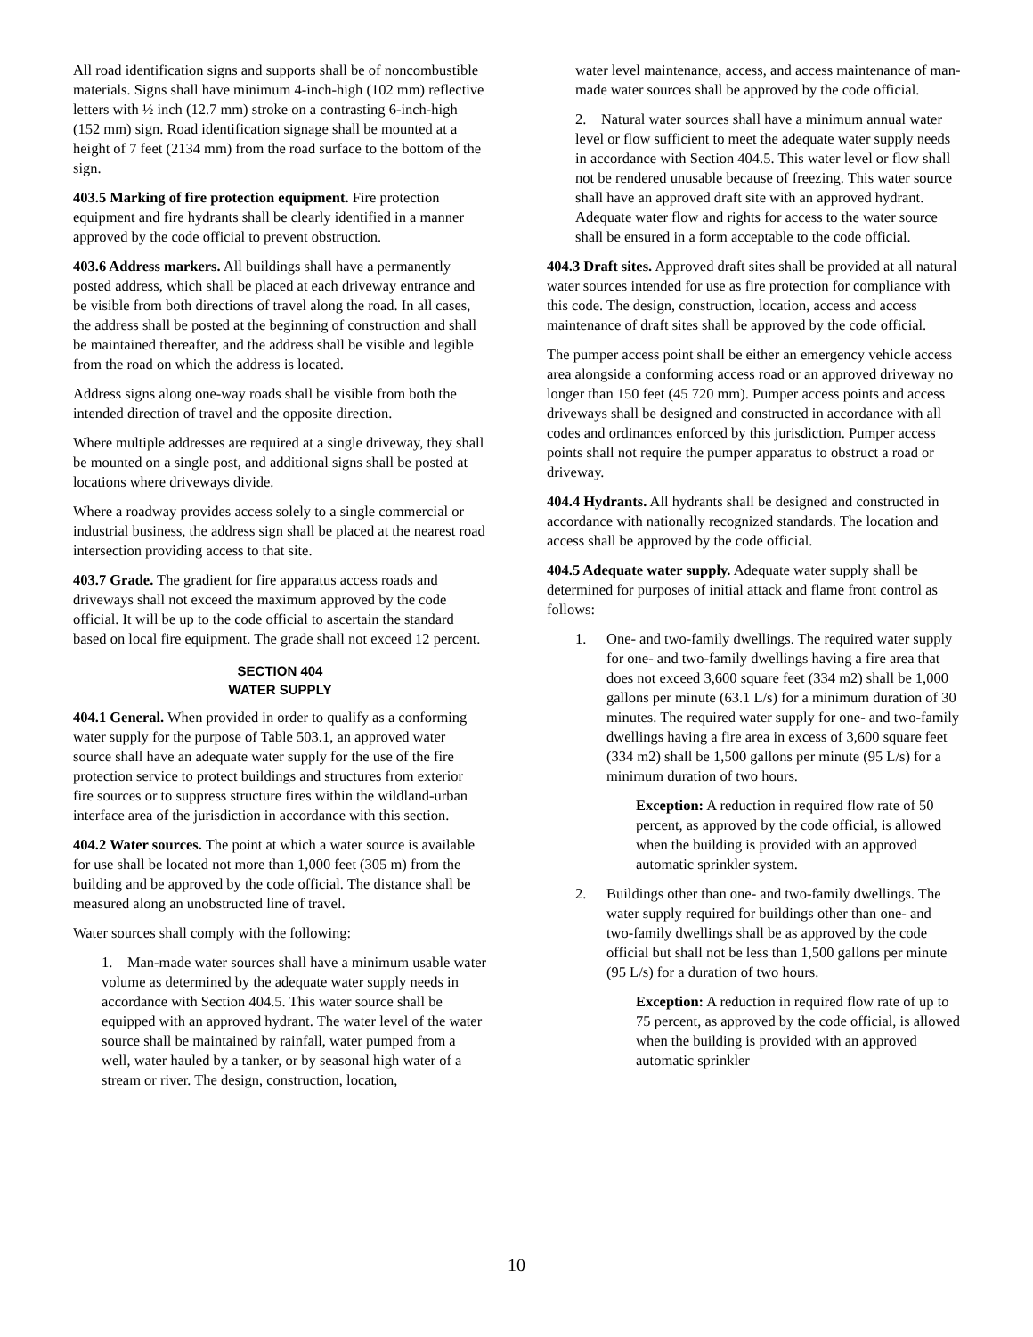All road identification signs and supports shall be of noncombustible materials. Signs shall have minimum 4-inch-high (102 mm) reflective letters with ½ inch (12.7 mm) stroke on a contrasting 6-inch-high (152 mm) sign. Road identification signage shall be mounted at a height of 7 feet (2134 mm) from the road surface to the bottom of the sign.
403.5 Marking of fire protection equipment. Fire protection equipment and fire hydrants shall be clearly identified in a manner approved by the code official to prevent obstruction.
403.6 Address markers. All buildings shall have a permanently posted address, which shall be placed at each driveway entrance and be visible from both directions of travel along the road. In all cases, the address shall be posted at the beginning of construction and shall be maintained thereafter, and the address shall be visible and legible from the road on which the address is located.
Address signs along one-way roads shall be visible from both the intended direction of travel and the opposite direction.
Where multiple addresses are required at a single driveway, they shall be mounted on a single post, and additional signs shall be posted at locations where driveways divide.
Where a roadway provides access solely to a single commercial or industrial business, the address sign shall be placed at the nearest road intersection providing access to that site.
403.7 Grade. The gradient for fire apparatus access roads and driveways shall not exceed the maximum approved by the code official. It will be up to the code official to ascertain the standard based on local fire equipment. The grade shall not exceed 12 percent.
SECTION 404
WATER SUPPLY
404.1 General. When provided in order to qualify as a conforming water supply for the purpose of Table 503.1, an approved water source shall have an adequate water supply for the use of the fire protection service to protect buildings and structures from exterior fire sources or to suppress structure fires within the wildland-urban interface area of the jurisdiction in accordance with this section.
404.2 Water sources. The point at which a water source is available for use shall be located not more than 1,000 feet (305 m) from the building and be approved by the code official. The distance shall be measured along an unobstructed line of travel.
Water sources shall comply with the following:
1. Man-made water sources shall have a minimum usable water volume as determined by the adequate water supply needs in accordance with Section 404.5. This water source shall be equipped with an approved hydrant. The water level of the water source shall be maintained by rainfall, water pumped from a well, water hauled by a tanker, or by seasonal high water of a stream or river. The design, construction, location,
water level maintenance, access, and access maintenance of man-made water sources shall be approved by the code official.
2. Natural water sources shall have a minimum annual water level or flow sufficient to meet the adequate water supply needs in accordance with Section 404.5. This water level or flow shall not be rendered unusable because of freezing. This water source shall have an approved draft site with an approved hydrant. Adequate water flow and rights for access to the water source shall be ensured in a form acceptable to the code official.
404.3 Draft sites. Approved draft sites shall be provided at all natural water sources intended for use as fire protection for compliance with this code. The design, construction, location, access and access maintenance of draft sites shall be approved by the code official.
The pumper access point shall be either an emergency vehicle access area alongside a conforming access road or an approved driveway no longer than 150 feet (45 720 mm). Pumper access points and access driveways shall be designed and constructed in accordance with all codes and ordinances enforced by this jurisdiction. Pumper access points shall not require the pumper apparatus to obstruct a road or driveway.
404.4 Hydrants. All hydrants shall be designed and constructed in accordance with nationally recognized standards. The location and access shall be approved by the code official.
404.5 Adequate water supply. Adequate water supply shall be determined for purposes of initial attack and flame front control as follows:
1. One- and two-family dwellings. The required water supply for one- and two-family dwellings having a fire area that does not exceed 3,600 square feet (334 m2) shall be 1,000 gallons per minute (63.1 L/s) for a minimum duration of 30 minutes. The required water supply for one- and two-family dwellings having a fire area in excess of 3,600 square feet (334 m2) shall be 1,500 gallons per minute (95 L/s) for a minimum duration of two hours.
Exception: A reduction in required flow rate of 50 percent, as approved by the code official, is allowed when the building is provided with an approved automatic sprinkler system.
2. Buildings other than one- and two-family dwellings. The water supply required for buildings other than one- and two-family dwellings shall be as approved by the code official but shall not be less than 1,500 gallons per minute (95 L/s) for a duration of two hours.
Exception: A reduction in required flow rate of up to 75 percent, as approved by the code official, is allowed when the building is provided with an approved automatic sprinkler
10